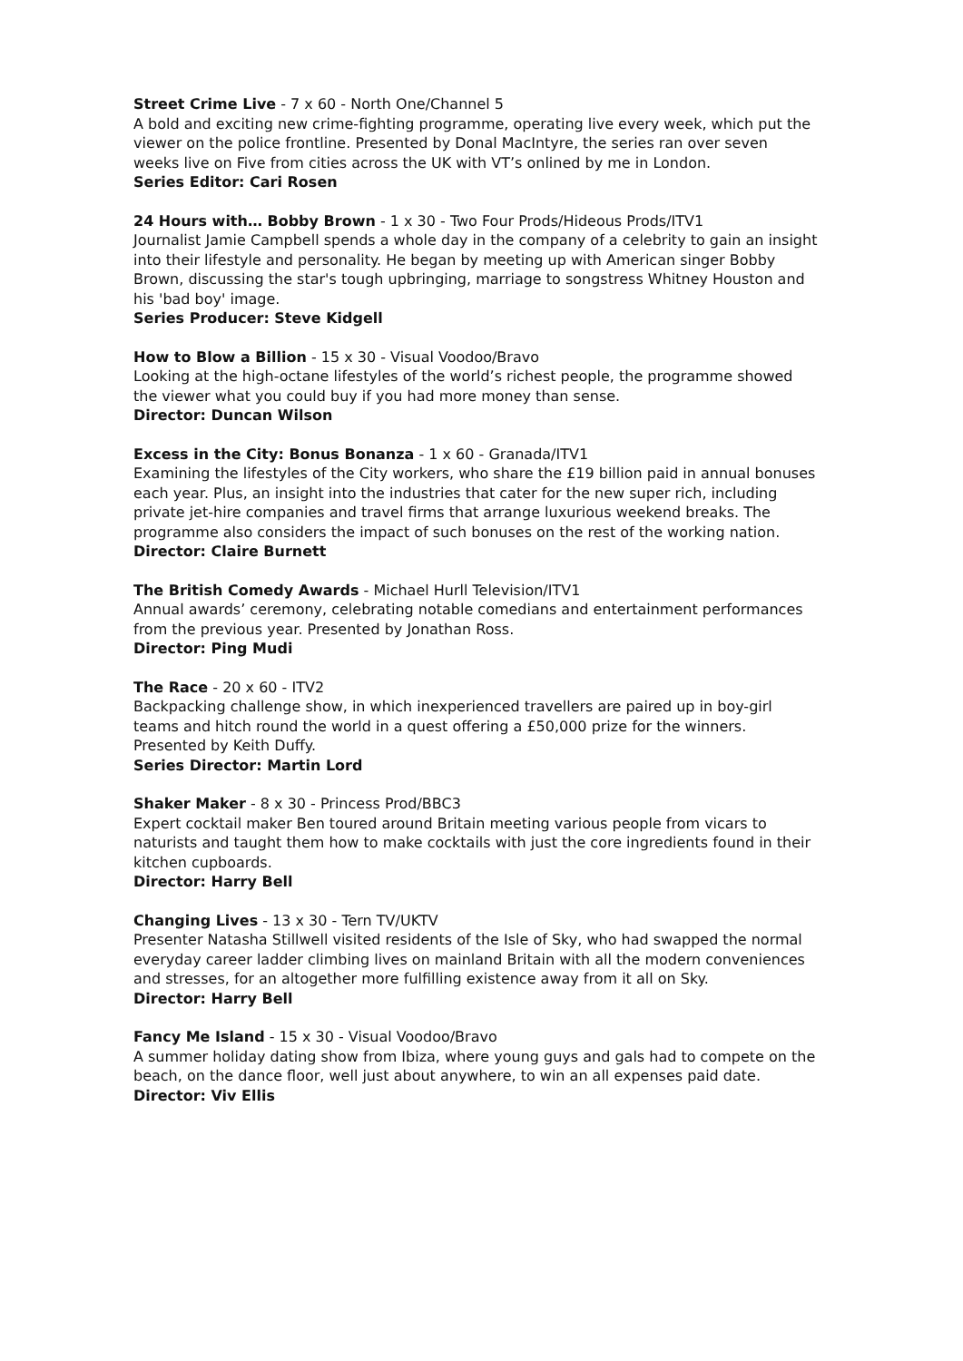Street Crime Live - 7 x 60 - North One/Channel 5
A bold and exciting new crime-fighting programme, operating live every week, which put the viewer on the police frontline. Presented by Donal MacIntyre, the series ran over seven weeks live on Five from cities across the UK with VT’s onlined by me in London.
Series Editor: Cari Rosen
24 Hours with… Bobby Brown - 1 x 30 - Two Four Prods/Hideous Prods/ITV1
Journalist Jamie Campbell spends a whole day in the company of a celebrity to gain an insight into their lifestyle and personality. He began by meeting up with American singer Bobby Brown, discussing the star's tough upbringing, marriage to songstress Whitney Houston and his 'bad boy' image.
Series Producer: Steve Kidgell
How to Blow a Billion - 15 x 30 - Visual Voodoo/Bravo
Looking at the high-octane lifestyles of the world’s richest people, the programme showed the viewer what you could buy if you had more money than sense.
Director: Duncan Wilson
Excess in the City: Bonus Bonanza - 1 x 60 - Granada/ITV1
Examining the lifestyles of the City workers, who share the £19 billion paid in annual bonuses each year. Plus, an insight into the industries that cater for the new super rich, including private jet-hire companies and travel firms that arrange luxurious weekend breaks. The programme also considers the impact of such bonuses on the rest of the working nation.
Director: Claire Burnett
The British Comedy Awards - Michael Hurll Television/ITV1
Annual awards’ ceremony, celebrating notable comedians and entertainment performances from the previous year. Presented by Jonathan Ross.
Director: Ping Mudi
The Race - 20 x 60 - ITV2
Backpacking challenge show, in which inexperienced travellers are paired up in boy-girl teams and hitch round the world in a quest offering a £50,000 prize for the winners. Presented by Keith Duffy.
Series Director: Martin Lord
Shaker Maker - 8 x 30 - Princess Prod/BBC3
Expert cocktail maker Ben toured around Britain meeting various people from vicars to naturists and taught them how to make cocktails with just the core ingredients found in their kitchen cupboards.
Director: Harry Bell
Changing Lives - 13 x 30 - Tern TV/UKTV
Presenter Natasha Stillwell visited residents of the Isle of Sky, who had swapped the normal everyday career ladder climbing lives on mainland Britain with all the modern conveniences and stresses, for an altogether more fulfilling existence away from it all on Sky.
Director: Harry Bell
Fancy Me Island - 15 x 30 - Visual Voodoo/Bravo
A summer holiday dating show from Ibiza, where young guys and gals had to compete on the beach, on the dance floor, well just about anywhere, to win an all expenses paid date.
Director: Viv Ellis